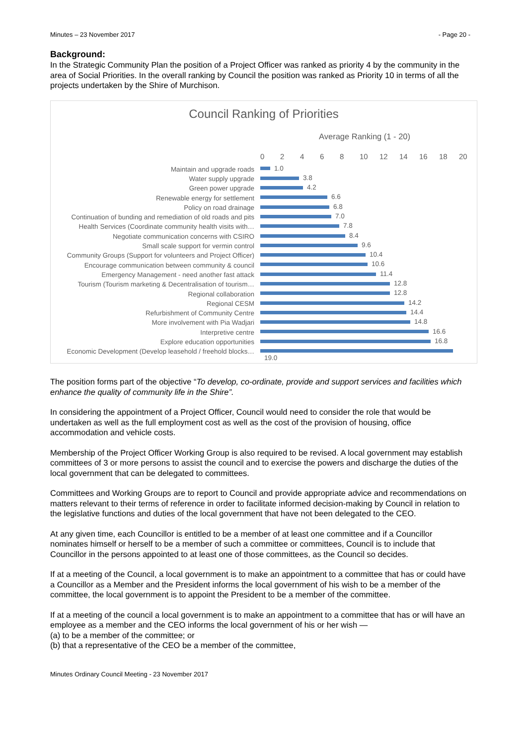Minutes – 23 November 2017 - Page 20 -
Background:
In the Strategic Community Plan the position of a Project Officer was ranked as priority 4 by the community in the area of Social Priorities. In the overall ranking by Council the position was ranked as Priority 10 in terms of all the projects undertaken by the Shire of Murchison.
Council Ranking of Priorities
Average Ranking (1 - 20)
02468 10 12 14 16 18 20
Maintain and upgrade roads
1.0
Water supply upgrade
3.8
Green power upgrade
4.2
Renewable energy for settlement
6.6
Policy on road drainage
6.8
Continuation of bunding and remediation of old roads and pits
7.0
Health Services (Coordinate community health visits with…
7.8
Negotiate communication concerns with CSIRO
8.4
Small scale support for vermin control
9.6
Community Groups (Support for volunteers and Project Officer)
10.4
Encourage communication between community & council
10.6
Emergency Management - need another fast attack
11.4
Tourism (Tourism marketing & Decentralisation of tourism…
12.8
Regional collaboration
12.8
Regional CESM
14.2
Refurbishment of Community Centre
14.4
More involvement with Pia Wadjari
14.8
Interpretive centre
16.6
Explore education opportunities
16.8
Economic Development (Develop leasehold / freehold blocks…
19.0
The position forms part of the objective “To develop, co-ordinate, provide and support services and facilities which enhance the quality of community life in the Shire”.
In considering the appointment of a Project Officer, Council would need to consider the role that would be undertaken as well as the full employment cost as well as the cost of the provision of housing, office accommodation and vehicle costs.
Membership of the Project Officer Working Group is also required to be revised. A local government may establish committees of 3 or more persons to assist the council and to exercise the powers and discharge the duties of the local government that can be delegated to committees.
Committees and Working Groups are to report to Council and provide appropriate advice and recommendations on matters relevant to their terms of reference in order to facilitate informed decision-making by Council in relation to the legislative functions and duties of the local government that have not been delegated to the CEO.
At any given time, each Councillor is entitled to be a member of at least one committee and if a Councillor nominates himself or herself to be a member of such a committee or committees, Council is to include that Councillor in the persons appointed to at least one of those committees, as the Council so decides.
If at a meeting of the Council, a local government is to make an appointment to a committee that has or could have a Councillor as a Member and the President informs the local government of his wish to be a member of the committee, the local government is to appoint the President to be a member of the committee.
If at a meeting of the council a local government is to make an appointment to a committee that has or will have an employee as a member and the CEO informs the local government of his or her wish —
(a) to be a member of the committee; or
(b) that a representative of the CEO be a member of the committee,
Minutes Ordinary Council Meeting - 23 November 2017